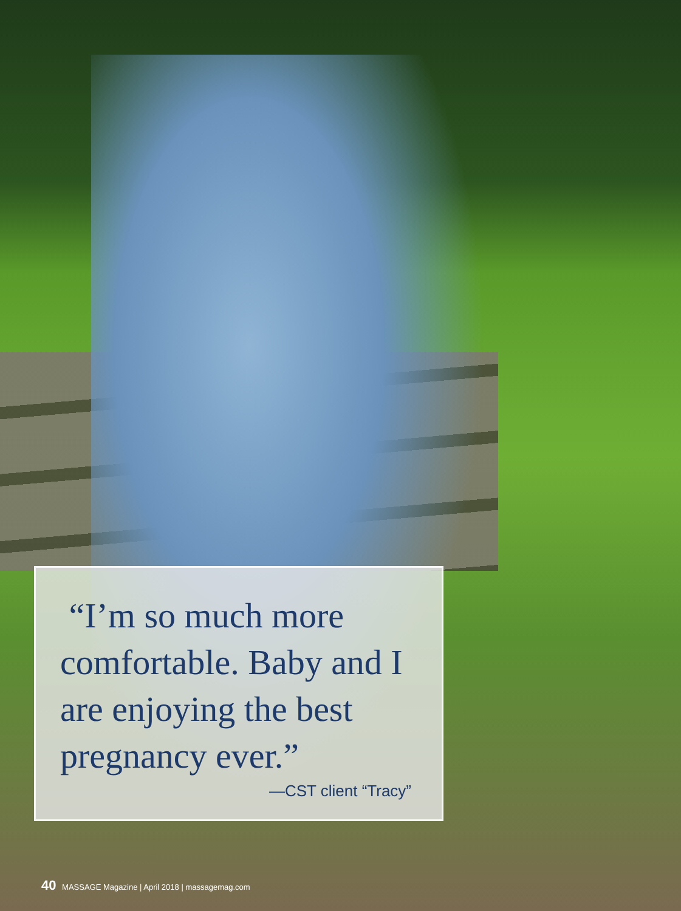“I’m so much more comfortable. Baby and I are enjoying the best pregnancy ever.”
—CST client “Tracy”
40 MASSAGE Magazine | April 2018 | massagemag.com